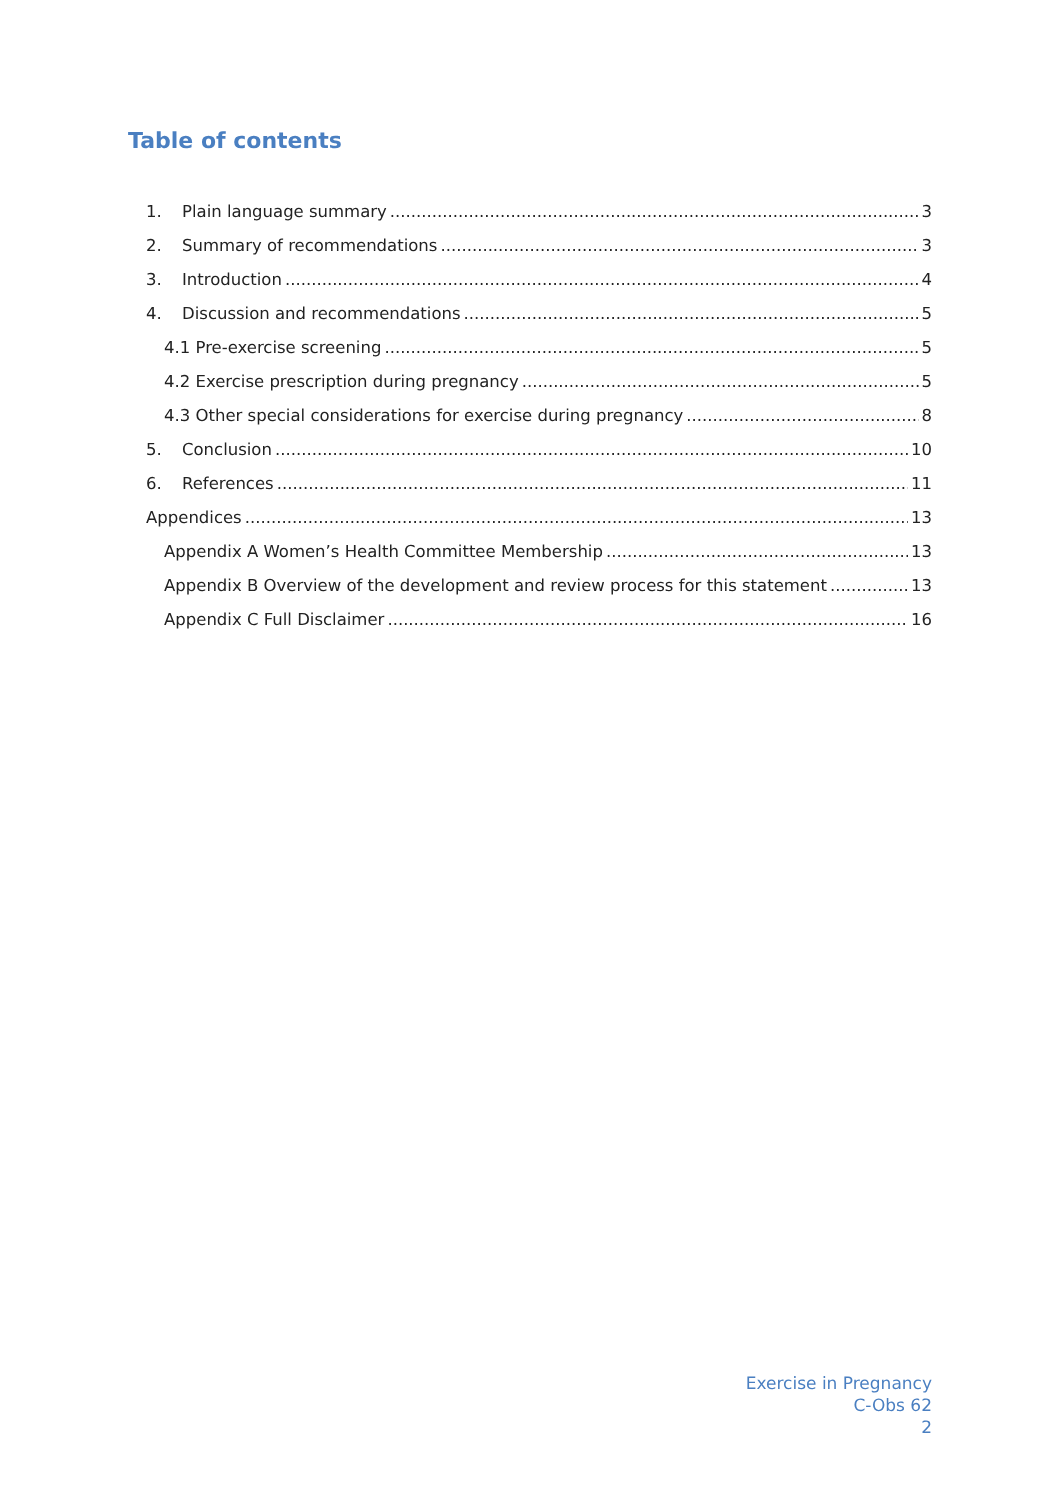Table of contents
1. Plain language summary 3
2. Summary of recommendations 3
3. Introduction 4
4. Discussion and recommendations 5
4.1 Pre-exercise screening 5
4.2 Exercise prescription during pregnancy 5
4.3 Other special considerations for exercise during pregnancy 8
5. Conclusion 10
6. References 11
Appendices 13
Appendix A Women’s Health Committee Membership 13
Appendix B Overview of the development and review process for this statement 13
Appendix C Full Disclaimer 16
Exercise in Pregnancy
C-Obs 62
2